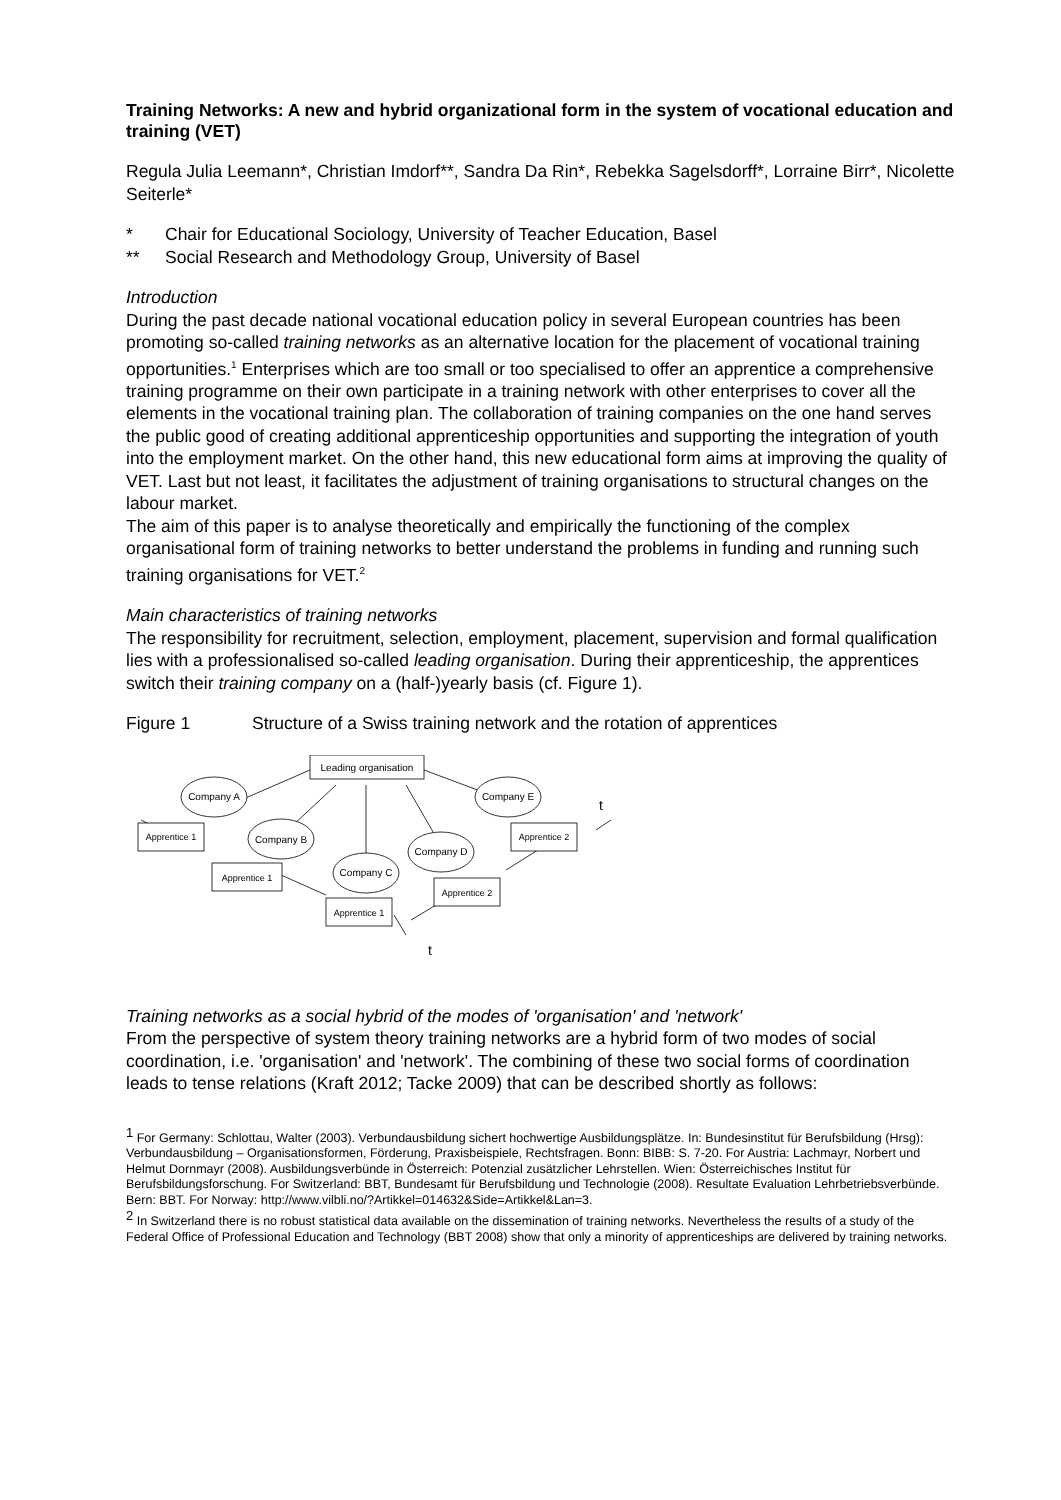Training Networks: A new and hybrid organizational form in the system of vocational education and training (VET)
Regula Julia Leemann*, Christian Imdorf**, Sandra Da Rin*, Rebekka Sagelsdorff*, Lorraine Birr*, Nicolette Seiterle*
* Chair for Educational Sociology, University of Teacher Education, Basel
** Social Research and Methodology Group, University of Basel
Introduction
During the past decade national vocational education policy in several European countries has been promoting so-called training networks as an alternative location for the placement of vocational training opportunities.<sup>1</sup> Enterprises which are too small or too specialised to offer an apprentice a comprehensive training programme on their own participate in a training network with other enterprises to cover all the elements in the vocational training plan. The collaboration of training companies on the one hand serves the public good of creating additional apprenticeship opportunities and supporting the integration of youth into the employment market. On the other hand, this new educational form aims at improving the quality of VET. Last but not least, it facilitates the adjustment of training organisations to structural changes on the labour market.
The aim of this paper is to analyse theoretically and empirically the functioning of the complex organisational form of training networks to better understand the problems in funding and running such training organisations for VET.<sup>2</sup>
Main characteristics of training networks
The responsibility for recruitment, selection, employment, placement, supervision and formal qualification lies with a professionalised so-called leading organisation. During their apprenticeship, the apprentices switch their training company on a (half-)yearly basis (cf. Figure 1).
Figure 1 Structure of a Swiss training network and the rotation of apprentices
Leading organisation
Company A
Company E
Apprentice 1
Company B
Company D
Apprentice 2
Company C
Apprentice 1
Apprentice 2
Apprentice 1
t
t
Training networks as a social hybrid of the modes of 'organisation' and 'network'
From the perspective of system theory training networks are a hybrid form of two modes of social coordination, i.e. 'organisation' and 'network'. The combining of these two social forms of coordination leads to tense relations (Kraft 2012; Tacke 2009) that can be described shortly as follows:
<sup>1</sup> For Germany: Schlottau, Walter (2003). Verbundausbildung sichert hochwertige Ausbildungsplätze. In: Bundesinstitut für Berufsbildung (Hrsg): Verbundausbildung – Organisationsformen, Förderung, Praxisbeispiele, Rechtsfragen. Bonn: BIBB: S. 7-20. For Austria: Lachmayr, Norbert und Helmut Dornmayr (2008). Ausbildungsverbünde in Österreich: Potenzial zusätzlicher Lehrstellen. Wien: Österreichisches Institut für Berufsbildungsforschung. For Switzerland: BBT, Bundesamt für Berufsbildung und Technologie (2008). Resultate Evaluation Lehrbetriebsverbünde. Bern: BBT. For Norway: http://www.vilbli.no/?Artikkel=014632&Side=Artikkel&Lan=3.
<sup>2</sup> In Switzerland there is no robust statistical data available on the dissemination of training networks. Nevertheless the results of a study of the Federal Office of Professional Education and Technology (BBT 2008) show that only a minority of apprenticeships are delivered by training networks.